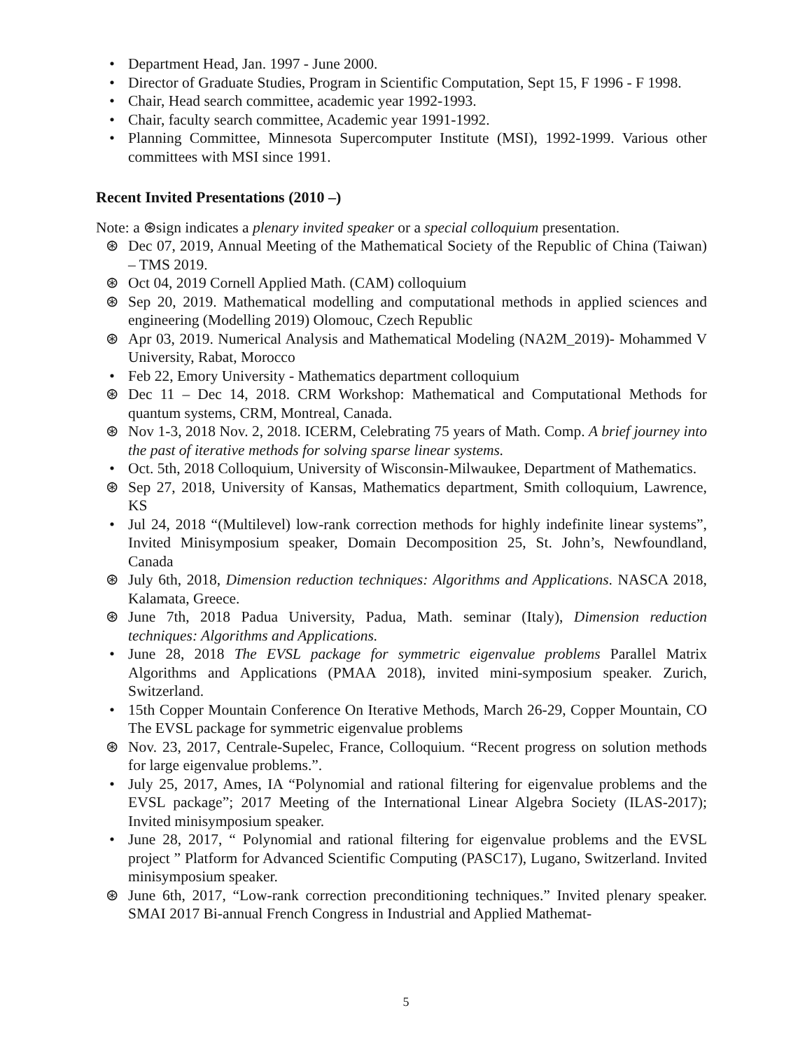• Department Head, Jan. 1997 - June 2000.
• Director of Graduate Studies, Program in Scientific Computation, Sept 15, F 1996 - F 1998.
• Chair, Head search committee, academic year 1992-1993.
• Chair, faculty search committee, Academic year 1991-1992.
• Planning Committee, Minnesota Supercomputer Institute (MSI), 1992-1999. Various other committees with MSI since 1991.
Recent Invited Presentations (2010 –)
Note: a ⊛sign indicates a plenary invited speaker or a special colloquium presentation.
⊛ Dec 07, 2019, Annual Meeting of the Mathematical Society of the Republic of China (Taiwan) – TMS 2019.
⊛ Oct 04, 2019 Cornell Applied Math. (CAM) colloquium
⊛ Sep 20, 2019. Mathematical modelling and computational methods in applied sciences and engineering (Modelling 2019) Olomouc, Czech Republic
⊛ Apr 03, 2019. Numerical Analysis and Mathematical Modeling (NA2M_2019)- Mohammed V University, Rabat, Morocco
• Feb 22, Emory University - Mathematics department colloquium
⊛ Dec 11 – Dec 14, 2018. CRM Workshop: Mathematical and Computational Methods for quantum systems, CRM, Montreal, Canada.
⊛ Nov 1-3, 2018 Nov. 2, 2018. ICERM, Celebrating 75 years of Math. Comp. A brief journey into the past of iterative methods for solving sparse linear systems.
• Oct. 5th, 2018 Colloquium, University of Wisconsin-Milwaukee, Department of Mathematics.
⊛ Sep 27, 2018, University of Kansas, Mathematics department, Smith colloquium, Lawrence, KS
• Jul 24, 2018 “(Multilevel) low-rank correction methods for highly indefinite linear systems”, Invited Minisymposium speaker, Domain Decomposition 25, St. John’s, Newfoundland, Canada
⊛ July 6th, 2018, Dimension reduction techniques: Algorithms and Applications. NASCA 2018, Kalamata, Greece.
⊛ June 7th, 2018 Padua University, Padua, Math. seminar (Italy), Dimension reduction techniques: Algorithms and Applications.
• June 28, 2018 The EVSL package for symmetric eigenvalue problems Parallel Matrix Algorithms and Applications (PMAA 2018), invited mini-symposium speaker. Zurich, Switzerland.
• 15th Copper Mountain Conference On Iterative Methods, March 26-29, Copper Mountain, CO The EVSL package for symmetric eigenvalue problems
⊛ Nov. 23, 2017, Centrale-Supelec, France, Colloquium. “Recent progress on solution methods for large eigenvalue problems.”.
• July 25, 2017, Ames, IA “Polynomial and rational filtering for eigenvalue problems and the EVSL package”; 2017 Meeting of the International Linear Algebra Society (ILAS-2017); Invited minisymposium speaker.
• June 28, 2017, “ Polynomial and rational filtering for eigenvalue problems and the EVSL project ” Platform for Advanced Scientific Computing (PASC17), Lugano, Switzerland. Invited minisymposium speaker.
⊛ June 6th, 2017, “Low-rank correction preconditioning techniques.” Invited plenary speaker. SMAI 2017 Bi-annual French Congress in Industrial and Applied Mathemat-
5